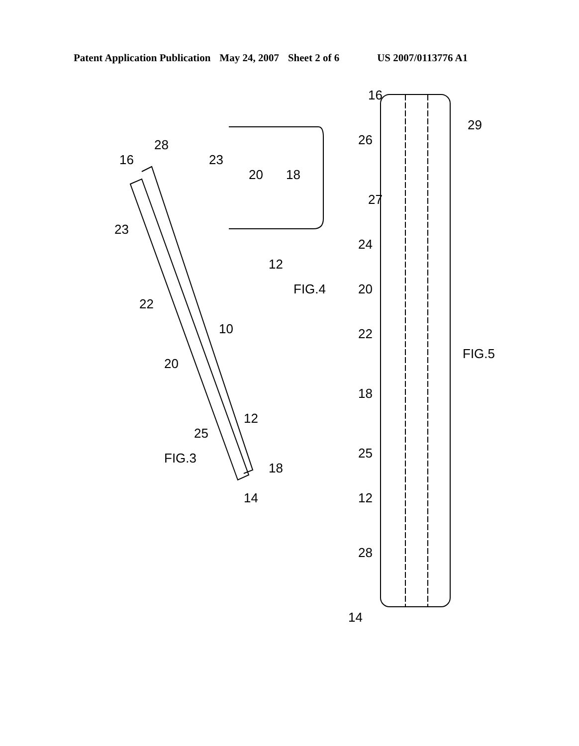Patent Application Publication May 24, 2007 Sheet 2 of 6 US 2007/0113776 A1
16
28
23
22
20
10
12
25
14
18
23
20
18
12
FIG.4
FIG.3
16
29
26
27
24
20
22
18
25
12
28
14
FIG.5